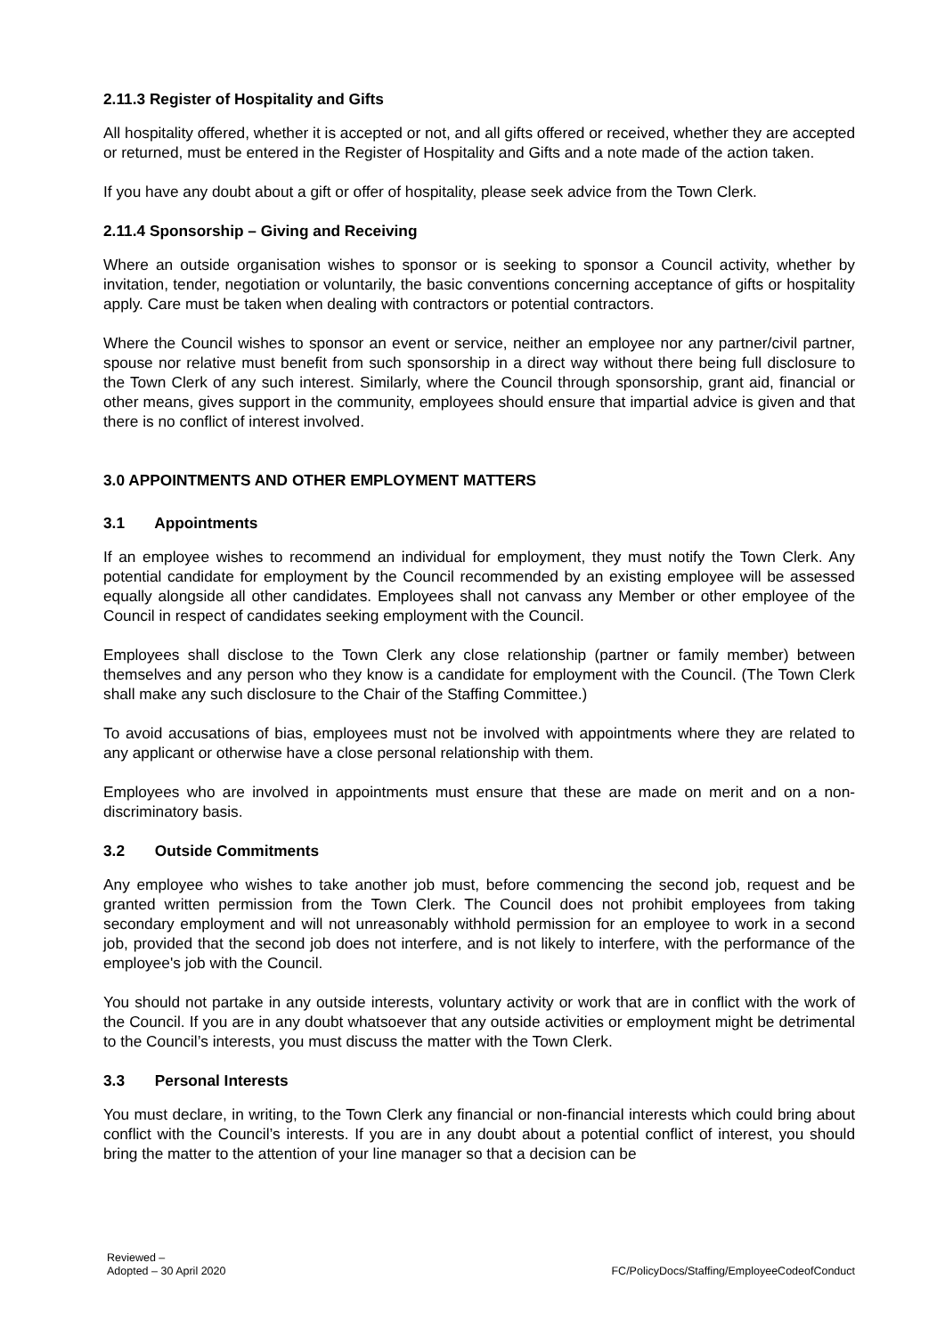2.11.3 Register of Hospitality and Gifts
All hospitality offered, whether it is accepted or not, and all gifts offered or received, whether they are accepted or returned, must be entered in the Register of Hospitality and Gifts and a note made of the action taken.
If you have any doubt about a gift or offer of hospitality, please seek advice from the Town Clerk.
2.11.4 Sponsorship – Giving and Receiving
Where an outside organisation wishes to sponsor or is seeking to sponsor a Council activity, whether by invitation, tender, negotiation or voluntarily, the basic conventions concerning acceptance of gifts or hospitality apply. Care must be taken when dealing with contractors or potential contractors.
Where the Council wishes to sponsor an event or service, neither an employee nor any partner/civil partner, spouse nor relative must benefit from such sponsorship in a direct way without there being full disclosure to the Town Clerk of any such interest. Similarly, where the Council through sponsorship, grant aid, financial or other means, gives support in the community, employees should ensure that impartial advice is given and that there is no conflict of interest involved.
3.0 APPOINTMENTS AND OTHER EMPLOYMENT MATTERS
3.1 Appointments
If an employee wishes to recommend an individual for employment, they must notify the Town Clerk. Any potential candidate for employment by the Council recommended by an existing employee will be assessed equally alongside all other candidates. Employees shall not canvass any Member or other employee of the Council in respect of candidates seeking employment with the Council.
Employees shall disclose to the Town Clerk any close relationship (partner or family member) between themselves and any person who they know is a candidate for employment with the Council. (The Town Clerk shall make any such disclosure to the Chair of the Staffing Committee.)
To avoid accusations of bias, employees must not be involved with appointments where they are related to any applicant or otherwise have a close personal relationship with them.
Employees who are involved in appointments must ensure that these are made on merit and on a non-discriminatory basis.
3.2 Outside Commitments
Any employee who wishes to take another job must, before commencing the second job, request and be granted written permission from the Town Clerk. The Council does not prohibit employees from taking secondary employment and will not unreasonably withhold permission for an employee to work in a second job, provided that the second job does not interfere, and is not likely to interfere, with the performance of the employee's job with the Council.
You should not partake in any outside interests, voluntary activity or work that are in conflict with the work of the Council. If you are in any doubt whatsoever that any outside activities or employment might be detrimental to the Council’s interests, you must discuss the matter with the Town Clerk.
3.3 Personal Interests
You must declare, in writing, to the Town Clerk any financial or non-financial interests which could bring about conflict with the Council’s interests. If you are in any doubt about a potential conflict of interest, you should bring the matter to the attention of your line manager so that a decision can be
Reviewed –
Adopted – 30 April 2020
FC/PolicyDocs/Staffing/EmployeeCodeofConduct